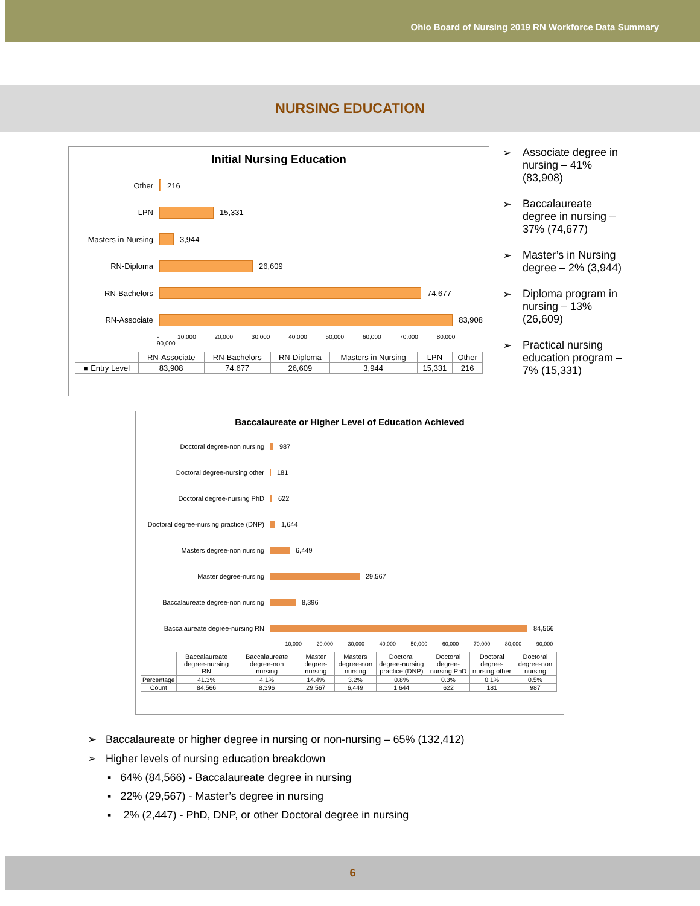Ohio Board of Nursing 2019 RN Workforce Data Summary
NURSING EDUCATION
Initial Nursing Education
Other
216
LPN
15,331
Masters in Nursing
3,944
RN-Diploma
26,609
RN-Bachelors
74,677
RN-Associate
83,908
- 10,000 20,000 30,000 40,000 50,000 60,000 70,000 80,000 90,000
| | RN-Associate | RN-Bachelors | RN-Diploma | Masters in Nursing | LPN | Other |
| --- | --- | --- | --- | --- | --- | --- |
| ■ Entry Level | 83,908 | 74,677 | 26,609 | 3,944 | 15,331 | 216 |
➢ Associate degree in nursing – 41% (83,908)
➢ Baccalaureate degree in nursing – 37% (74,677)
➢ Master’s in Nursing degree – 2% (3,944)
➢ Diploma program in nursing – 13% (26,609)
➢ Practical nursing education program – 7% (15,331)
Baccalaureate or Higher Level of Education Achieved
Doctoral degree-non nursing
987
Doctoral degree-nursing other
181
Doctoral degree-nursing PhD
622
Doctoral degree-nursing practice (DNP)
1,644
Masters degree-non nursing
6,449
Master degree-nursing
29,567
Baccalaureate degree-non nursing
8,396
Baccalaureate degree-nursing RN
84,566
- 10,000 20,000 30,000 40,000 50,000 60,000 70,000 80,000 90,000
| | Baccalaureate degree-nursing RN | Baccalaureate degree-non nursing | Master degree-nursing | Masters degree-non nursing | Doctoral degree-nursing practice (DNP) | Doctoral degree-nursing PhD | Doctoral degree-nursing other | Doctoral degree-non nursing |
| --- | --- | --- | --- | --- | --- | --- | --- | --- |
| Percentage | 41.3% | 4.1% | 14.4% | 3.2% | 0.8% | 0.3% | 0.1% | 0.5% |
| Count | 84,566 | 8,396 | 29,567 | 6,449 | 1,644 | 622 | 181 | 987 |
➢ Baccalaureate or higher degree in nursing or non-nursing – 65% (132,412)
➢ Higher levels of nursing education breakdown
▪ 64% (84,566) - Baccalaureate degree in nursing
▪ 22% (29,567) - Master’s degree in nursing
▪ 2% (2,447) - PhD, DNP, or other Doctoral degree in nursing
6